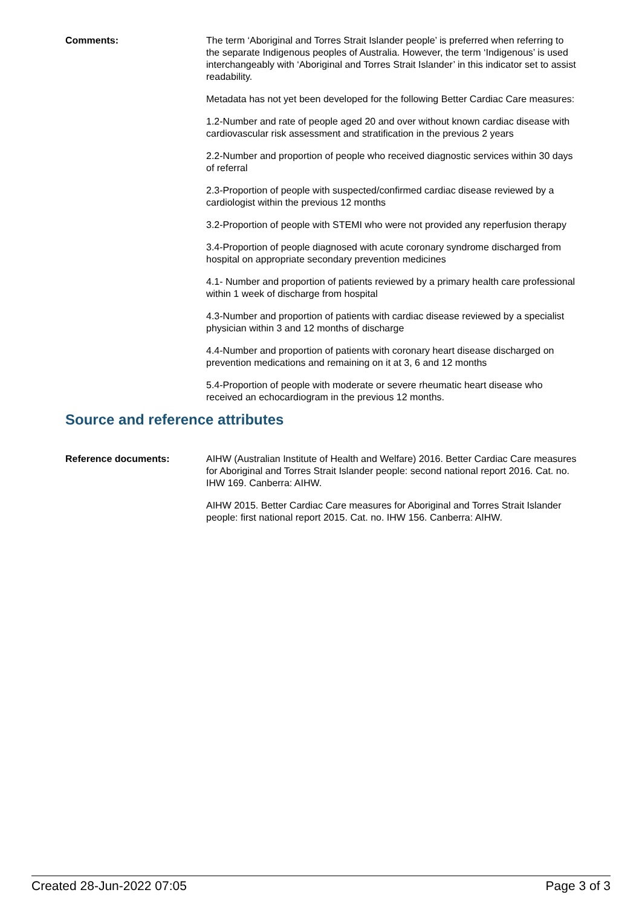Comments: The term ‘Aboriginal and Torres Strait Islander people’ is preferred when referring to the separate Indigenous peoples of Australia. However, the term ‘Indigenous’ is used interchangeably with ‘Aboriginal and Torres Strait Islander’ in this indicator set to assist readability.
Metadata has not yet been developed for the following Better Cardiac Care measures:
1.2-Number and rate of people aged 20 and over without known cardiac disease with cardiovascular risk assessment and stratification in the previous 2 years
2.2-Number and proportion of people who received diagnostic services within 30 days of referral
2.3-Proportion of people with suspected/confirmed cardiac disease reviewed by a cardiologist within the previous 12 months
3.2-Proportion of people with STEMI who were not provided any reperfusion therapy
3.4-Proportion of people diagnosed with acute coronary syndrome discharged from hospital on appropriate secondary prevention medicines
4.1- Number and proportion of patients reviewed by a primary health care professional within 1 week of discharge from hospital
4.3-Number and proportion of patients with cardiac disease reviewed by a specialist physician within 3 and 12 months of discharge
4.4-Number and proportion of patients with coronary heart disease discharged on prevention medications and remaining on it at 3, 6 and 12 months
5.4-Proportion of people with moderate or severe rheumatic heart disease who received an echocardiogram in the previous 12 months.
Source and reference attributes
Reference documents: AIHW (Australian Institute of Health and Welfare) 2016. Better Cardiac Care measures for Aboriginal and Torres Strait Islander people: second national report 2016. Cat. no. IHW 169. Canberra: AIHW.
AIHW 2015. Better Cardiac Care measures for Aboriginal and Torres Strait Islander people: first national report 2015. Cat. no. IHW 156. Canberra: AIHW.
Created 28-Jun-2022 07:05 Page 3 of 3